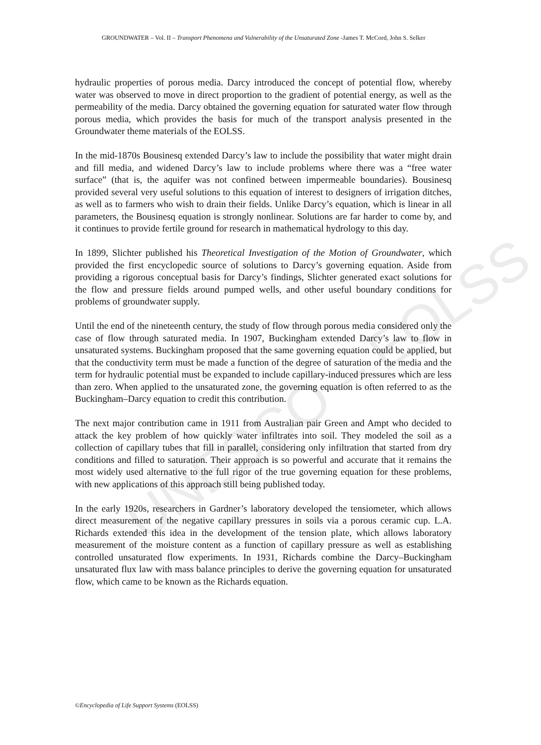UNESCO – EOLSS
GROUNDWATER – Vol. II – Transport Phenomena and Vulnerability of the Unsaturated Zone -James T. McCord, John S. Selker
hydraulic properties of porous media. Darcy introduced the concept of potential flow, whereby water was observed to move in direct proportion to the gradient of potential energy, as well as the permeability of the media. Darcy obtained the governing equation for saturated water flow through porous media, which provides the basis for much of the transport analysis presented in the Groundwater theme materials of the EOLSS.
In the mid-1870s Bousinesq extended Darcy’s law to include the possibility that water might drain and fill media, and widened Darcy’s law to include problems where there was a “free water surface” (that is, the aquifer was not confined between impermeable boundaries). Bousinesq provided several very useful solutions to this equation of interest to designers of irrigation ditches, as well as to farmers who wish to drain their fields. Unlike Darcy’s equation, which is linear in all parameters, the Bousinesq equation is strongly nonlinear. Solutions are far harder to come by, and it continues to provide fertile ground for research in mathematical hydrology to this day.
In 1899, Slichter published his Theoretical Investigation of the Motion of Groundwater, which provided the first encyclopedic source of solutions to Darcy’s governing equation. Aside from providing a rigorous conceptual basis for Darcy’s findings, Slichter generated exact solutions for the flow and pressure fields around pumped wells, and other useful boundary conditions for problems of groundwater supply.
Until the end of the nineteenth century, the study of flow through porous media considered only the case of flow through saturated media. In 1907, Buckingham extended Darcy’s law to flow in unsaturated systems. Buckingham proposed that the same governing equation could be applied, but that the conductivity term must be made a function of the degree of saturation of the media and the term for hydraulic potential must be expanded to include capillary-induced pressures which are less than zero. When applied to the unsaturated zone, the governing equation is often referred to as the Buckingham–Darcy equation to credit this contribution.
The next major contribution came in 1911 from Australian pair Green and Ampt who decided to attack the key problem of how quickly water infiltrates into soil. They modeled the soil as a collection of capillary tubes that fill in parallel, considering only infiltration that started from dry conditions and filled to saturation. Their approach is so powerful and accurate that it remains the most widely used alternative to the full rigor of the true governing equation for these problems, with new applications of this approach still being published today.
In the early 1920s, researchers in Gardner’s laboratory developed the tensiometer, which allows direct measurement of the negative capillary pressures in soils via a porous ceramic cup. L.A. Richards extended this idea in the development of the tension plate, which allows laboratory measurement of the moisture content as a function of capillary pressure as well as establishing controlled unsaturated flow experiments. In 1931, Richards combine the Darcy–Buckingham unsaturated flux law with mass balance principles to derive the governing equation for unsaturated flow, which came to be known as the Richards equation.
©Encyclopedia of Life Support Systems (EOLSS)